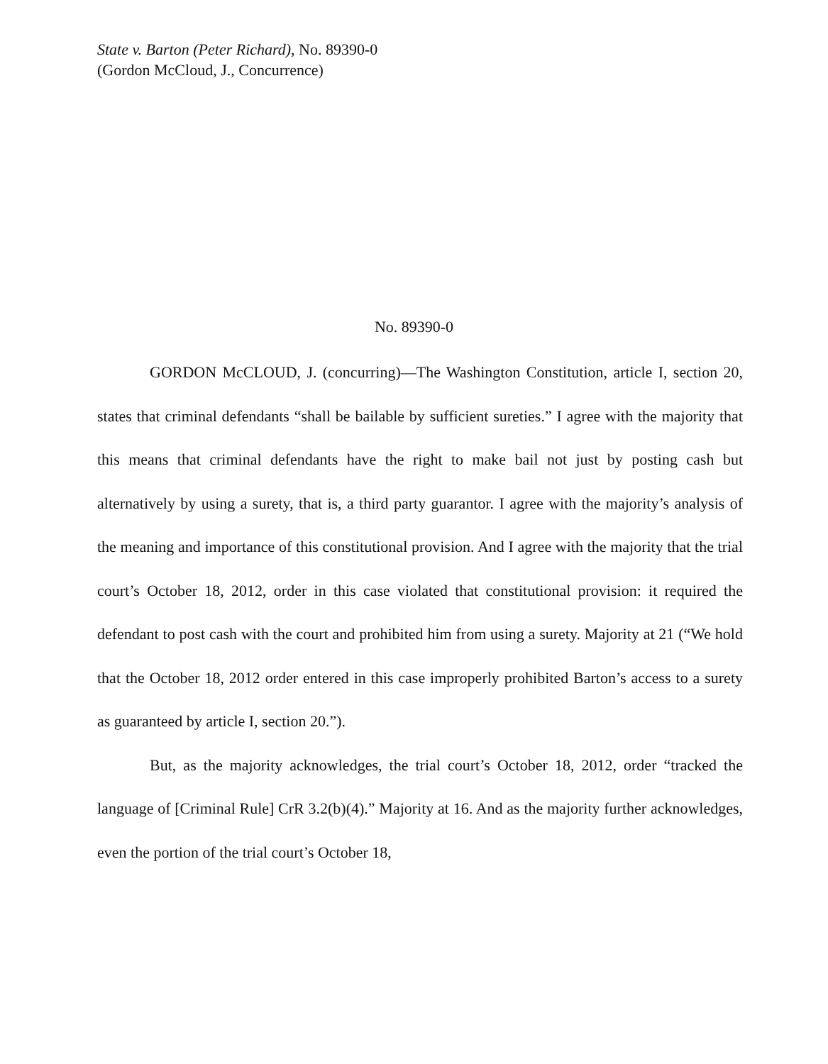State v. Barton (Peter Richard), No. 89390-0
(Gordon McCloud, J., Concurrence)
No. 89390-0
GORDON McCLOUD, J. (concurring)—The Washington Constitution, article I, section 20, states that criminal defendants “shall be bailable by sufficient sureties.” I agree with the majority that this means that criminal defendants have the right to make bail not just by posting cash but alternatively by using a surety, that is, a third party guarantor. I agree with the majority’s analysis of the meaning and importance of this constitutional provision. And I agree with the majority that the trial court’s October 18, 2012, order in this case violated that constitutional provision: it required the defendant to post cash with the court and prohibited him from using a surety. Majority at 21 (“We hold that the October 18, 2012 order entered in this case improperly prohibited Barton’s access to a surety as guaranteed by article I, section 20.”).
But, as the majority acknowledges, the trial court’s October 18, 2012, order “tracked the language of [Criminal Rule] CrR 3.2(b)(4).” Majority at 16. And as the majority further acknowledges, even the portion of the trial court’s October 18,